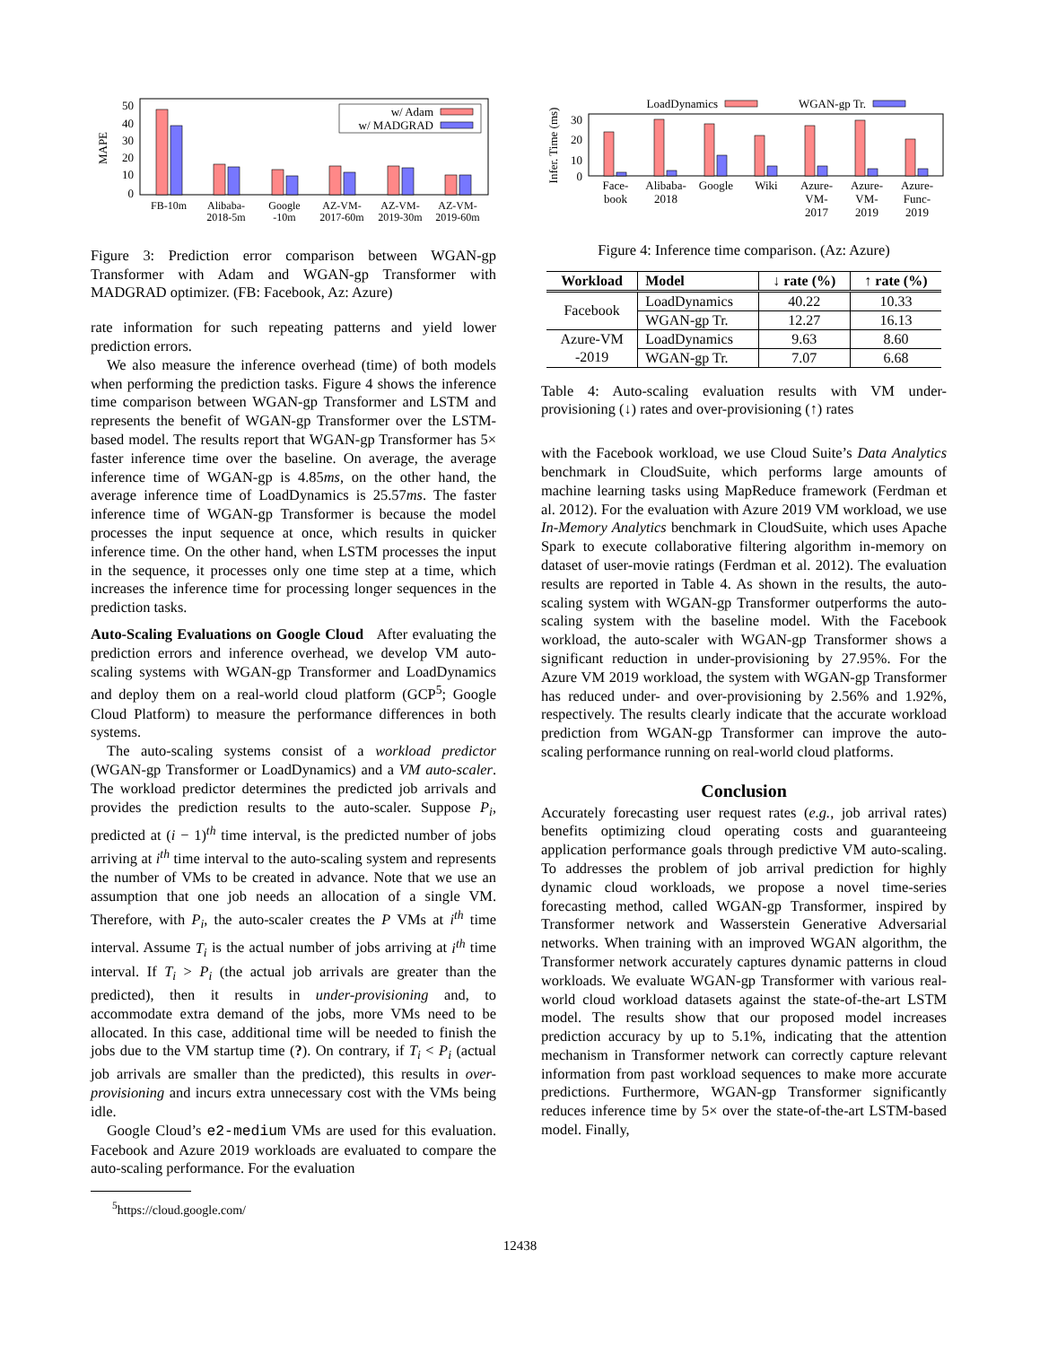50
40
30
20
10
0
MAPE
w/ Adam
w/ MADGRAD
FB-10m
Alibaba-
2018-5m
Google
-10m
AZ-VM-
2017-60m
AZ-VM-
2019-30m
AZ-VM-
2019-60m
Figure 3: Prediction error comparison between WGAN-gp Transformer with Adam and WGAN-gp Transformer with MADGRAD optimizer. (FB: Facebook, Az: Azure)
rate information for such repeating patterns and yield lower prediction errors.
We also measure the inference overhead (time) of both models when performing the prediction tasks. Figure 4 shows the inference time comparison between WGAN-gp Transformer and LSTM and represents the benefit of WGAN-gp Transformer over the LSTM-based model. The results report that WGAN-gp Transformer has 5× faster inference time over the baseline. On average, the average inference time of WGAN-gp is 4.85ms, on the other hand, the average inference time of LoadDynamics is 25.57ms. The faster inference time of WGAN-gp Transformer is because the model processes the input sequence at once, which results in quicker inference time. On the other hand, when LSTM processes the input in the sequence, it processes only one time step at a time, which increases the inference time for processing longer sequences in the prediction tasks.
Auto-Scaling Evaluations on Google Cloud After evaluating the prediction errors and inference overhead, we develop VM auto-scaling systems with WGAN-gp Transformer and LoadDynamics and deploy them on a real-world cloud platform (GCP<sup>5</sup>; Google Cloud Platform) to measure the performance differences in both systems.
The auto-scaling systems consist of a workload predictor (WGAN-gp Transformer or LoadDynamics) and a VM auto-scaler. The workload predictor determines the predicted job arrivals and provides the prediction results to the auto-scaler. Suppose P<sub>i</sub>, predicted at (i − 1)<sup>th</sup> time interval, is the predicted number of jobs arriving at i<sup>th</sup> time interval to the auto-scaling system and represents the number of VMs to be created in advance. Note that we use an assumption that one job needs an allocation of a single VM. Therefore, with P<sub>i</sub>, the auto-scaler creates the P VMs at i<sup>th</sup> time interval. Assume T<sub>i</sub> is the actual number of jobs arriving at i<sup>th</sup> time interval. If T<sub>i</sub> > P<sub>i</sub> (the actual job arrivals are greater than the predicted), then it results in under-provisioning and, to accommodate extra demand of the jobs, more VMs need to be allocated. In this case, additional time will be needed to finish the jobs due to the VM startup time (?). On contrary, if T<sub>i</sub> < P<sub>i</sub> (actual job arrivals are smaller than the predicted), this results in over-provisioning and incurs extra unnecessary cost with the VMs being idle.
Google Cloud’s e2-medium VMs are used for this evaluation. Facebook and Azure 2019 workloads are evaluated to compare the auto-scaling performance. For the evaluation
<sup>5</sup> https://cloud.google.com/
LoadDynamics
WGAN-gp Tr.
30
20
10
0
Infer. Time (ms)
Face-
book
Alibaba-
2018
Google
Wiki
Azure-
VM-
2017
Azure-
VM-
2019
Azure-
Func-
2019
Figure 4: Inference time comparison. (Az: Azure)
| Workload | Model | ↓ rate (%) | ↑ rate (%) |
| --- | --- | --- | --- |
| Facebook | LoadDynamics | 40.22 | 10.33 |
| | WGAN-gp Tr. | 12.27 | 16.13 |
| Azure-VM -2019 | LoadDynamics | 9.63 | 8.60 |
| | WGAN-gp Tr. | 7.07 | 6.68 |
Table 4: Auto-scaling evaluation results with VM under-provisioning (↓) rates and over-provisioning (↑) rates
with the Facebook workload, we use Cloud Suite’s Data Analytics benchmark in CloudSuite, which performs large amounts of machine learning tasks using MapReduce framework (Ferdman et al. 2012). For the evaluation with Azure 2019 VM workload, we use In-Memory Analytics benchmark in CloudSuite, which uses Apache Spark to execute collaborative filtering algorithm in-memory on dataset of user-movie ratings (Ferdman et al. 2012). The evaluation results are reported in Table 4. As shown in the results, the auto-scaling system with WGAN-gp Transformer outperforms the auto-scaling system with the baseline model. With the Facebook workload, the auto-scaler with WGAN-gp Transformer shows a significant reduction in under-provisioning by 27.95%. For the Azure VM 2019 workload, the system with WGAN-gp Transformer has reduced under- and over-provisioning by 2.56% and 1.92%, respectively. The results clearly indicate that the accurate workload prediction from WGAN-gp Transformer can improve the auto-scaling performance running on real-world cloud platforms.
Conclusion
Accurately forecasting user request rates (e.g., job arrival rates) benefits optimizing cloud operating costs and guaranteeing application performance goals through predictive VM auto-scaling. To addresses the problem of job arrival prediction for highly dynamic cloud workloads, we propose a novel time-series forecasting method, called WGAN-gp Transformer, inspired by Transformer network and Wasserstein Generative Adversarial networks. When training with an improved WGAN algorithm, the Transformer network accurately captures dynamic patterns in cloud workloads. We evaluate WGAN-gp Transformer with various real-world cloud workload datasets against the state-of-the-art LSTM model. The results show that our proposed model increases prediction accuracy by up to 5.1%, indicating that the attention mechanism in Transformer network can correctly capture relevant information from past workload sequences to make more accurate predictions. Furthermore, WGAN-gp Transformer significantly reduces inference time by 5× over the state-of-the-art LSTM-based model. Finally,
12438